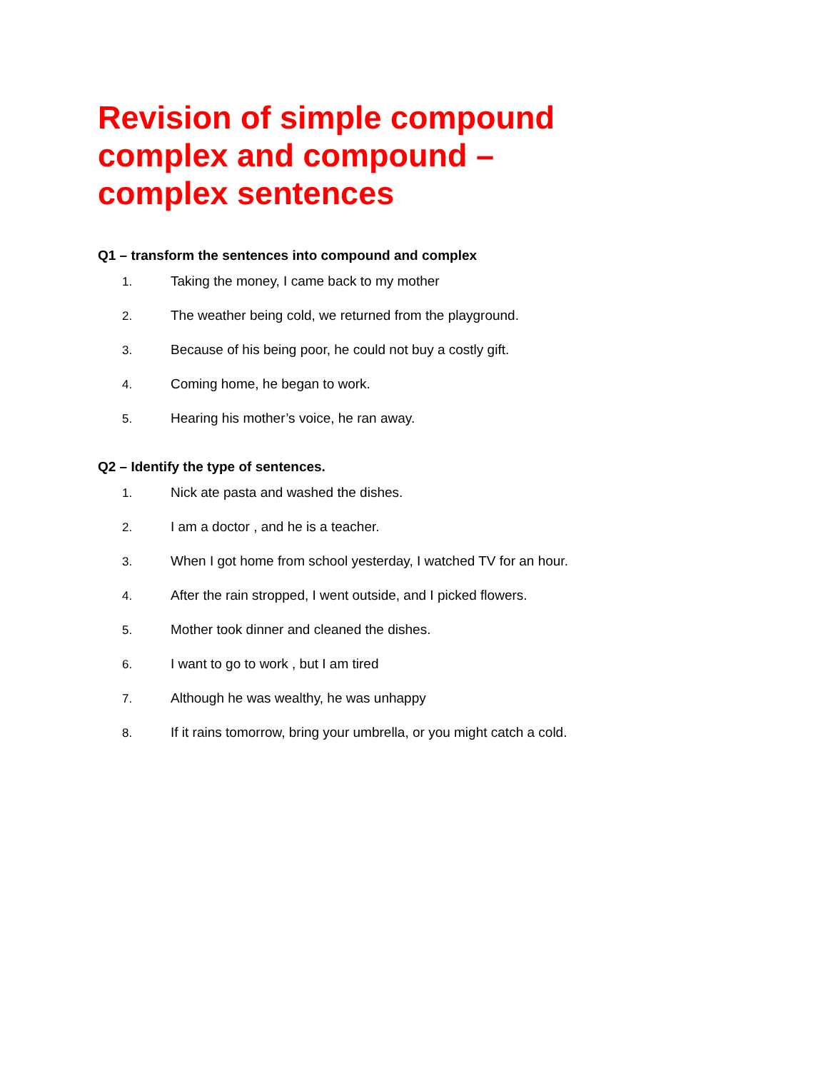Revision of simple compound complex and compound – complex sentences
Q1 – transform the sentences into compound and complex
1. Taking the money, I came back to my mother
2. The weather being cold, we returned from the playground.
3. Because of his being poor, he could not buy a costly gift.
4. Coming home, he began to work.
5. Hearing his mother’s voice, he ran away.
Q2 – Identify the type of sentences.
1. Nick ate pasta and washed the dishes.
2. I am a doctor , and he is a teacher.
3. When I got home from school yesterday, I watched TV for an hour.
4. After the rain stropped, I went outside, and I picked flowers.
5. Mother took dinner and cleaned the dishes.
6. I want to go to work , but I am tired
7. Although he was wealthy, he was unhappy
8. If it rains tomorrow, bring your umbrella, or you might catch a cold.